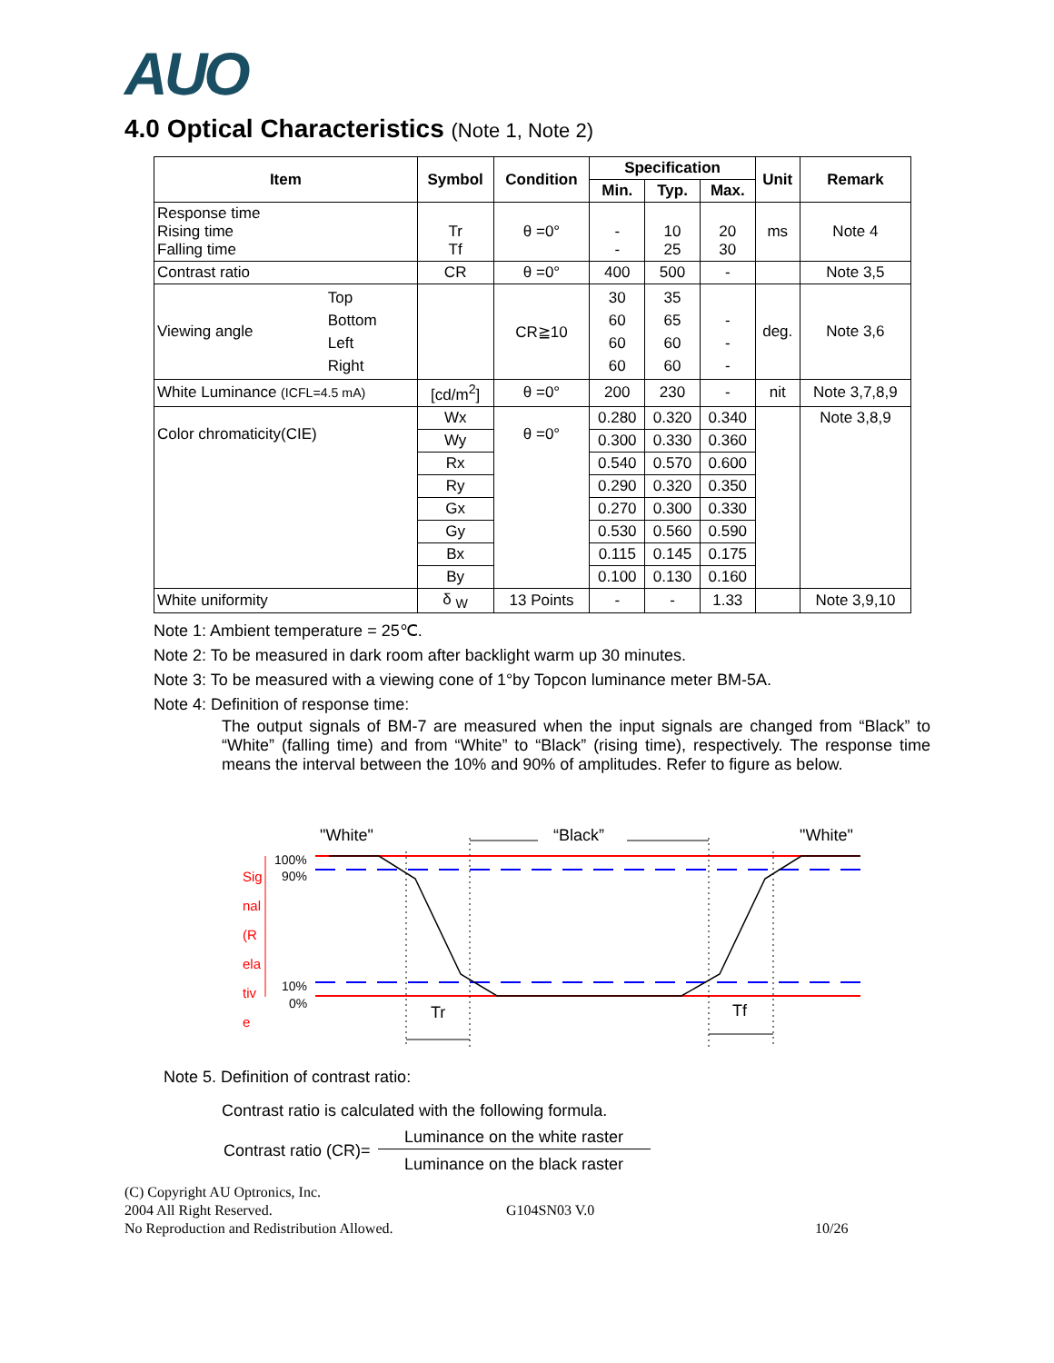AUO
4.0 Optical Characteristics (Note 1, Note 2)
| Item | | Symbol | Condition | Specification | | | Unit | Remark |
| --- | --- | --- | --- | --- | --- | --- | --- | --- |
| | | | | Min. | Typ. | Max. | | |
| Response time Rising time Falling time | | Tr Tf | θ =0° | - - | 10 25 | 20 30 | ms | Note 4 |
| Contrast ratio | | CR | θ =0° | 400 | 500 | - | | Note 3,5 |
| Viewing angle | Top Bottom Left Right | | CR≧10 | 30 60 60 60 | 35 65 60 60 | - - - | deg. | Note 3,6 |
| White Luminance (ICFL=4.5 mA) | | [cd/m<sup>2</sup>] | θ =0° | 200 | 230 | - | nit | Note 3,7,8,9 |
| Color chromaticity(CIE) | | Wx | θ =0° | 0.280 | 0.320 | 0.340 | | Note 3,8,9 |
| | | Wy | | 0.300 | 0.330 | 0.360 | | |
| | | Rx | | 0.540 | 0.570 | 0.600 | | |
| | | Ry | | 0.290 | 0.320 | 0.350 | | |
| | | Gx | | 0.270 | 0.300 | 0.330 | | |
| | | Gy | | 0.530 | 0.560 | 0.590 | | |
| | | Bx | | 0.115 | 0.145 | 0.175 | | |
| | | By | | 0.100 | 0.130 | 0.160 | | |
| White uniformity | | δ <sub>W</sub> | 13 Points | - | - | 1.33 | | Note 3,9,10 |
Note 1: Ambient temperature = 25℃.
Note 2: To be measured in dark room after backlight warm up 30 minutes.
Note 3: To be measured with a viewing cone of 1°by Topcon luminance meter BM-5A.
Note 4: Definition of response time:
The output signals of BM-7 are measured when the input signals are changed from “Black” to “White” (falling time) and from “White” to “Black” (rising time), respectively. The response time means the interval between the 10% and 90% of amplitudes. Refer to figure as below.
"White"
“Black”
"White"
100%
90%
10%
0%
Sig
nal
(R
ela
tiv
e
Tr
Tf
Note 5. Definition of contrast ratio:
Contrast ratio is calculated with the following formula.
Contrast ratio (CR)=
Luminance on the white raster
Luminance on the black raster
(C) Copyright AU Optronics, Inc.
2004 All Right Reserved.
No Reproduction and Redistribution Allowed.
G104SN03 V.0
10/26